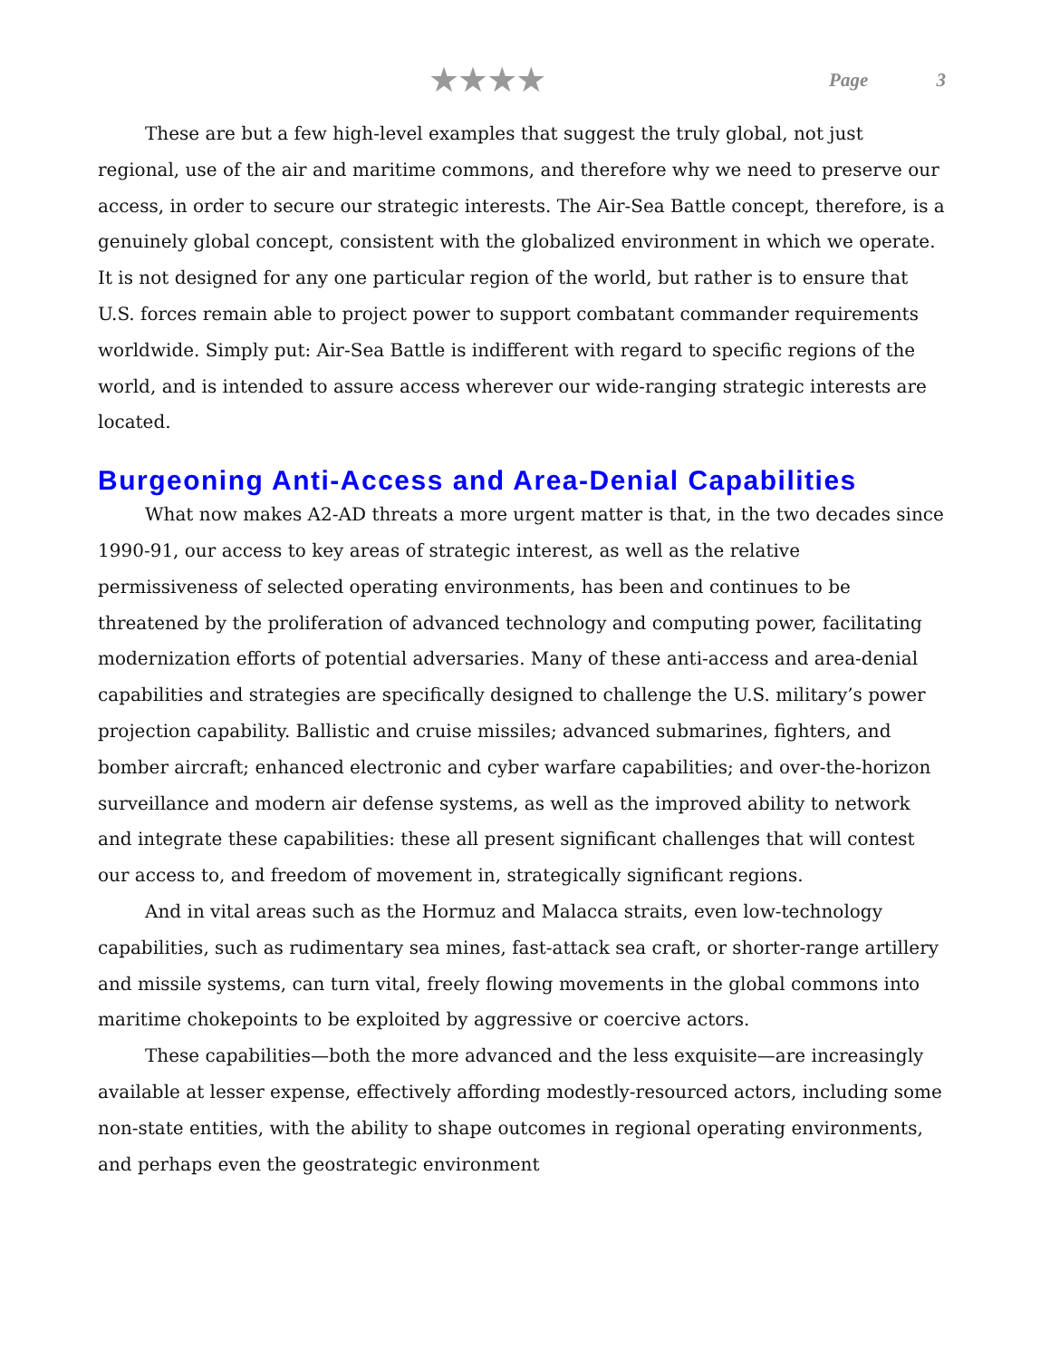★★★★
Page 3
These are but a few high-level examples that suggest the truly global, not just regional, use of the air and maritime commons, and therefore why we need to preserve our access, in order to secure our strategic interests. The Air-Sea Battle concept, therefore, is a genuinely global concept, consistent with the globalized environment in which we operate. It is not designed for any one particular region of the world, but rather is to ensure that U.S. forces remain able to project power to support combatant commander requirements worldwide. Simply put: Air-Sea Battle is indifferent with regard to specific regions of the world, and is intended to assure access wherever our wide-ranging strategic interests are located.
Burgeoning Anti-Access and Area-Denial Capabilities
What now makes A2-AD threats a more urgent matter is that, in the two decades since 1990-91, our access to key areas of strategic interest, as well as the relative permissiveness of selected operating environments, has been and continues to be threatened by the proliferation of advanced technology and computing power, facilitating modernization efforts of potential adversaries. Many of these anti-access and area-denial capabilities and strategies are specifically designed to challenge the U.S. military’s power projection capability. Ballistic and cruise missiles; advanced submarines, fighters, and bomber aircraft; enhanced electronic and cyber warfare capabilities; and over-the-horizon surveillance and modern air defense systems, as well as the improved ability to network and integrate these capabilities: these all present significant challenges that will contest our access to, and freedom of movement in, strategically significant regions.
And in vital areas such as the Hormuz and Malacca straits, even low-technology capabilities, such as rudimentary sea mines, fast-attack sea craft, or shorter-range artillery and missile systems, can turn vital, freely flowing movements in the global commons into maritime chokepoints to be exploited by aggressive or coercive actors.
These capabilities—both the more advanced and the less exquisite—are increasingly available at lesser expense, effectively affording modestly-resourced actors, including some non-state entities, with the ability to shape outcomes in regional operating environments, and perhaps even the geostrategic environment